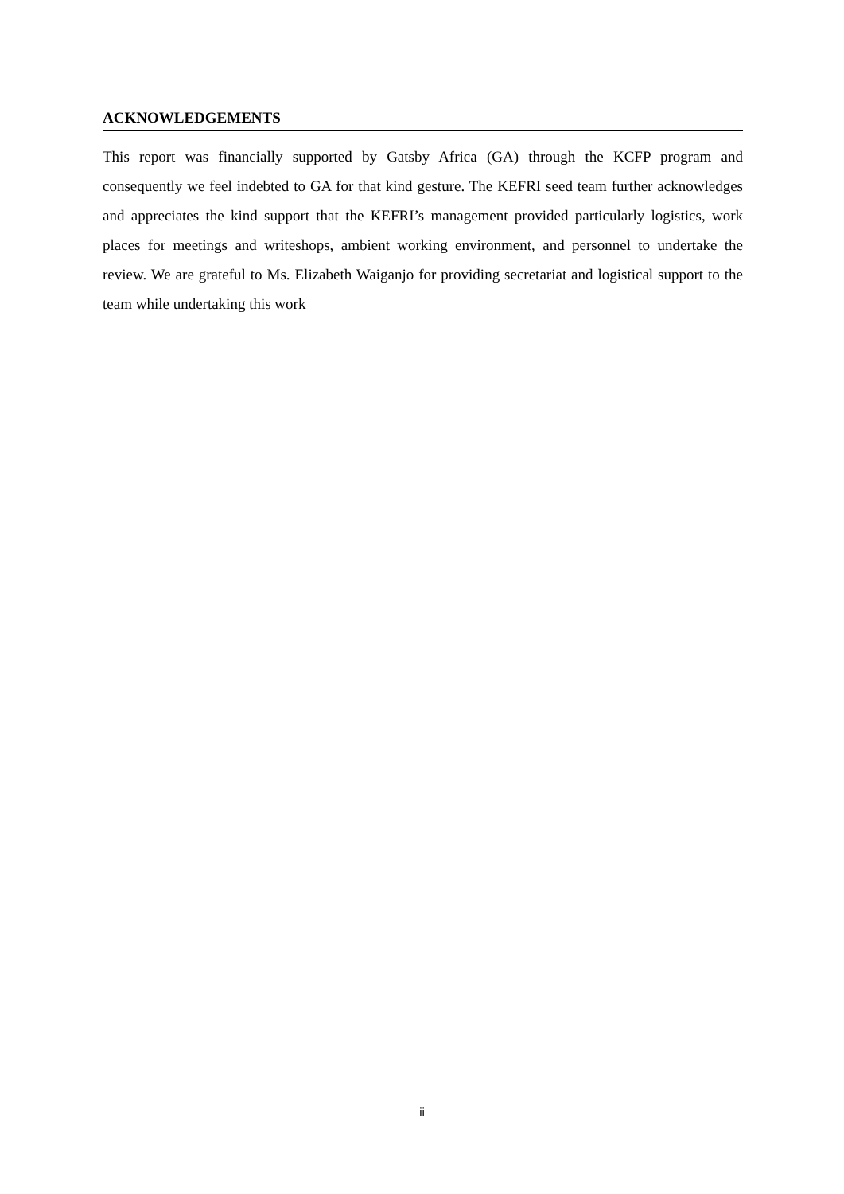ACKNOWLEDGEMENTS
This report was financially supported by Gatsby Africa (GA) through the KCFP program and consequently we feel indebted to GA for that kind gesture. The KEFRI seed team further acknowledges and appreciates the kind support that the KEFRI’s management provided particularly logistics, work places for meetings and writeshops, ambient working environment, and personnel to undertake the review. We are grateful to Ms. Elizabeth Waiganjo for providing secretariat and logistical support to the team while undertaking this work
ii